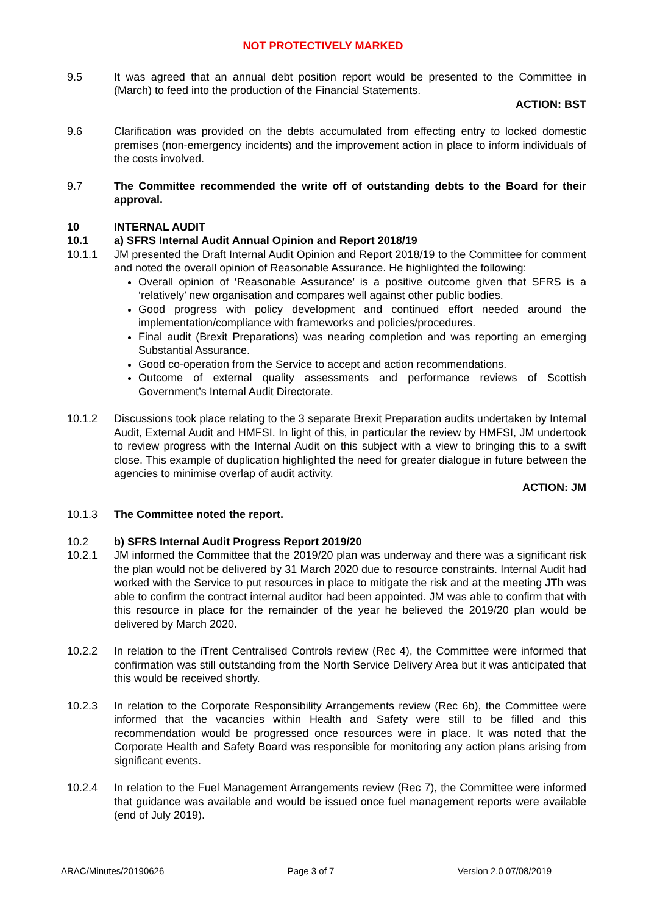NOT PROTECTIVELY MARKED
9.5 It was agreed that an annual debt position report would be presented to the Committee in (March) to feed into the production of the Financial Statements.
ACTION: BST
9.6 Clarification was provided on the debts accumulated from effecting entry to locked domestic premises (non-emergency incidents) and the improvement action in place to inform individuals of the costs involved.
9.7 The Committee recommended the write off of outstanding debts to the Board for their approval.
10 INTERNAL AUDIT
10.1 a) SFRS Internal Audit Annual Opinion and Report 2018/19
10.1.1 JM presented the Draft Internal Audit Opinion and Report 2018/19 to the Committee for comment and noted the overall opinion of Reasonable Assurance. He highlighted the following:
Overall opinion of ‘Reasonable Assurance’ is a positive outcome given that SFRS is a ‘relatively’ new organisation and compares well against other public bodies.
Good progress with policy development and continued effort needed around the implementation/compliance with frameworks and policies/procedures.
Final audit (Brexit Preparations) was nearing completion and was reporting an emerging Substantial Assurance.
Good co-operation from the Service to accept and action recommendations.
Outcome of external quality assessments and performance reviews of Scottish Government’s Internal Audit Directorate.
10.1.2 Discussions took place relating to the 3 separate Brexit Preparation audits undertaken by Internal Audit, External Audit and HMFSI. In light of this, in particular the review by HMFSI, JM undertook to review progress with the Internal Audit on this subject with a view to bringing this to a swift close. This example of duplication highlighted the need for greater dialogue in future between the agencies to minimise overlap of audit activity.
ACTION: JM
10.1.3 The Committee noted the report.
10.2 b) SFRS Internal Audit Progress Report 2019/20
10.2.1 JM informed the Committee that the 2019/20 plan was underway and there was a significant risk the plan would not be delivered by 31 March 2020 due to resource constraints. Internal Audit had worked with the Service to put resources in place to mitigate the risk and at the meeting JTh was able to confirm the contract internal auditor had been appointed. JM was able to confirm that with this resource in place for the remainder of the year he believed the 2019/20 plan would be delivered by March 2020.
10.2.2 In relation to the iTrent Centralised Controls review (Rec 4), the Committee were informed that confirmation was still outstanding from the North Service Delivery Area but it was anticipated that this would be received shortly.
10.2.3 In relation to the Corporate Responsibility Arrangements review (Rec 6b), the Committee were informed that the vacancies within Health and Safety were still to be filled and this recommendation would be progressed once resources were in place. It was noted that the Corporate Health and Safety Board was responsible for monitoring any action plans arising from significant events.
10.2.4 In relation to the Fuel Management Arrangements review (Rec 7), the Committee were informed that guidance was available and would be issued once fuel management reports were available (end of July 2019).
ARAC/Minutes/20190626 Page 3 of 7 Version 2.0 07/08/2019